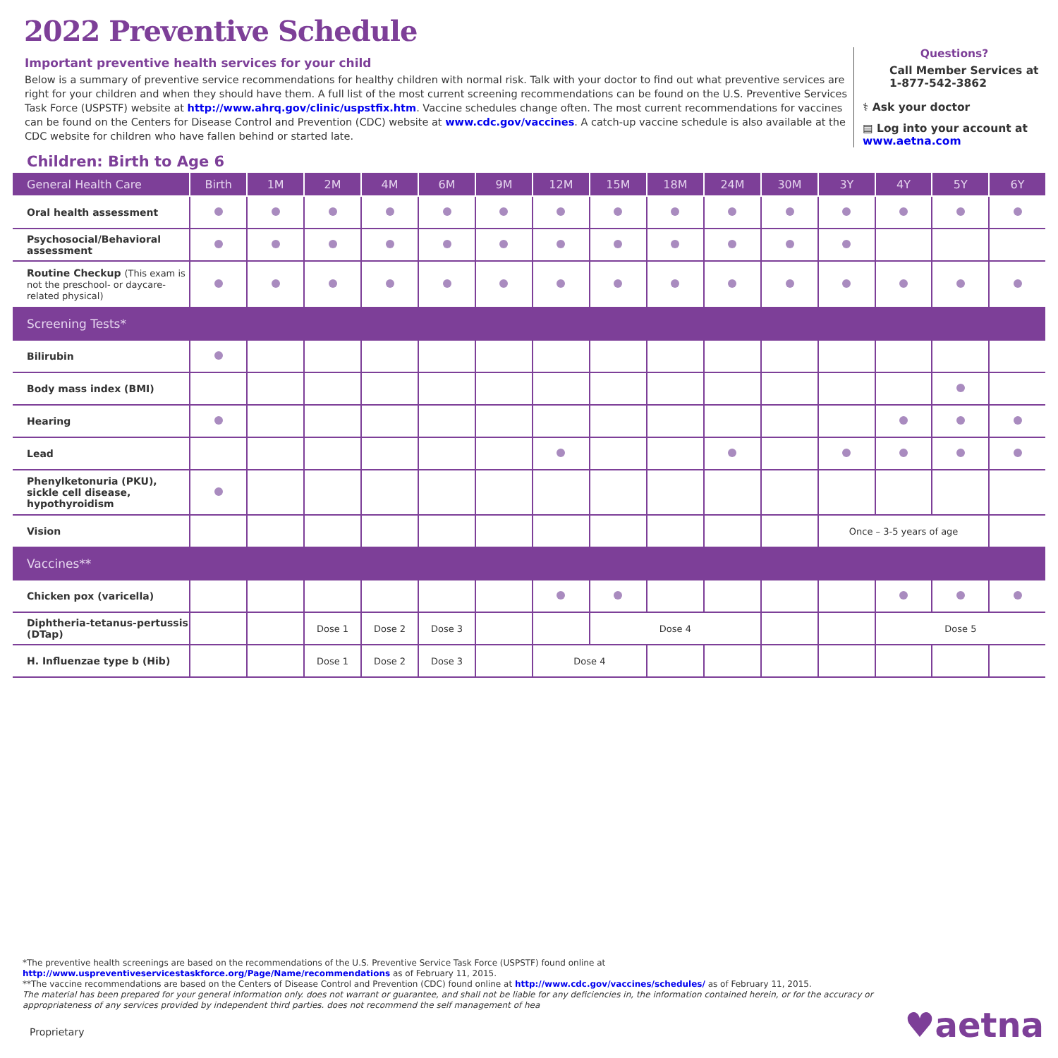2022 Preventive Schedule
Important preventive health services for your child
Below is a summary of preventive service recommendations for healthy children with normal risk. Talk with your doctor to find out what preventive services are right for your children and when they should have them. A full list of the most current screening recommendations can be found on the U.S. Preventive Services Task Force (USPSTF) website at http://www.ahrq.gov/clinic/uspstfix.htm. Vaccine schedules change often. The most current recommendations for vaccines can be found on the Centers for Disease Control and Prevention (CDC) website at www.cdc.gov/vaccines. A catch-up vaccine schedule is also available at the CDC website for children who have fallen behind or started late.
Questions?
Call Member Services at 1-877-542-3862
⚕ Ask your doctor
▤ Log into your account at www.aetna.com
Children: Birth to Age 6
| General Health Care | Birth | 1M | 2M | 4M | 6M | 9M | 12M | 15M | 18M | 24M | 30M | 3Y | 4Y | 5Y | 6Y |
| --- | --- | --- | --- | --- | --- | --- | --- | --- | --- | --- | --- | --- | --- | --- | --- |
| Oral health assessment | | | | | | | | | | | | | | | |
| Psychosocial/Behavioral assessment | | | | | | | | | | | | | | | |
| Routine Checkup (This exam is not the preschool- or daycare-related physical) | | | | | | | | | | | | | | | |
| Screening Tests* | | | | | | | | | | | | | | | |
| Bilirubin | | | | | | | | | | | | | | | |
| Body mass index (BMI) | | | | | | | | | | | | | | | |
| Hearing | | | | | | | | | | | | | | | |
| Lead | | | | | | | | | | | | | | | |
| Phenylketonuria (PKU), sickle cell disease, hypothyroidism | | | | | | | | | | | | | | | |
| Vision | | | | | | | | | | | | Once – 3-5 years of age | | | |
| Vaccines** | | | | | | | | | | | | | | | |
| Chicken pox (varicella) | | | | | | | | | | | | | | | |
| Diphtheria-tetanus-pertussis (DTap) | | | Dose 1 | Dose 2 | Dose 3 | | | Dose 4 | | | | | Dose 5 | | |
| H. Influenzae type b (Hib) | | | Dose 1 | Dose 2 | Dose 3 | | Dose 4 | | | | | | | | |
*The preventive health screenings are based on the recommendations of the U.S. Preventive Service Task Force (USPSTF) found online at http://www.uspreventiveservicestaskforce.org/Page/Name/recommendations as of February 11, 2015.
**The vaccine recommendations are based on the Centers of Disease Control and Prevention (CDC) found online at http://www.cdc.gov/vaccines/schedules/ as of February 11, 2015.
The material has been prepared for your general information only. does not warrant or guarantee, and shall not be liable for any deficiencies in, the information contained herein, or for the accuracy or appropriateness of any services provided by independent third parties. does not recommend the self management of hea
Proprietary ♥aetna